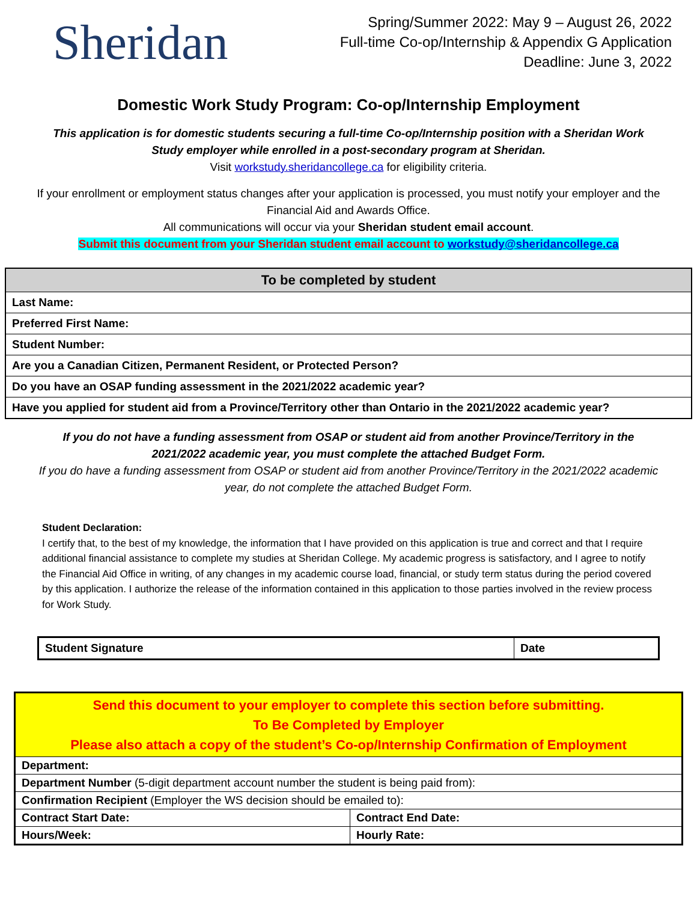Sheridan
Spring/Summer 2022: May 9 – August 26, 2022
Full-time Co-op/Internship & Appendix G Application
Deadline: June 3, 2022
Domestic Work Study Program: Co-op/Internship Employment
This application is for domestic students securing a full-time Co-op/Internship position with a Sheridan Work Study employer while enrolled in a post-secondary program at Sheridan.
Visit workstudy.sheridancollege.ca for eligibility criteria.
If your enrollment or employment status changes after your application is processed, you must notify your employer and the Financial Aid and Awards Office.
All communications will occur via your Sheridan student email account.
Submit this document from your Sheridan student email account to workstudy@sheridancollege.ca
| To be completed by student |
| --- |
| Last Name: |
| Preferred First Name: |
| Student Number: |
| Are you a Canadian Citizen, Permanent Resident, or Protected Person? |
| Do you have an OSAP funding assessment in the 2021/2022 academic year? |
| Have you applied for student aid from a Province/Territory other than Ontario in the 2021/2022 academic year? |
If you do not have a funding assessment from OSAP or student aid from another Province/Territory in the 2021/2022 academic year, you must complete the attached Budget Form.
If you do have a funding assessment from OSAP or student aid from another Province/Territory in the 2021/2022 academic year, do not complete the attached Budget Form.
Student Declaration:
I certify that, to the best of my knowledge, the information that I have provided on this application is true and correct and that I require additional financial assistance to complete my studies at Sheridan College. My academic progress is satisfactory, and I agree to notify the Financial Aid Office in writing, of any changes in my academic course load, financial, or study term status during the period covered by this application. I authorize the release of the information contained in this application to those parties involved in the review process for Work Study.
| Student Signature | Date |
| Send this document to your employer to complete this section before submitting. To Be Completed by Employer Please also attach a copy of the student’s Co-op/Internship Confirmation of Employment | |
| Department: | |
| Department Number (5-digit department account number the student is being paid from): | |
| Confirmation Recipient (Employer the WS decision should be emailed to): | |
| Contract Start Date: | Contract End Date: |
| Hours/Week: | Hourly Rate: |